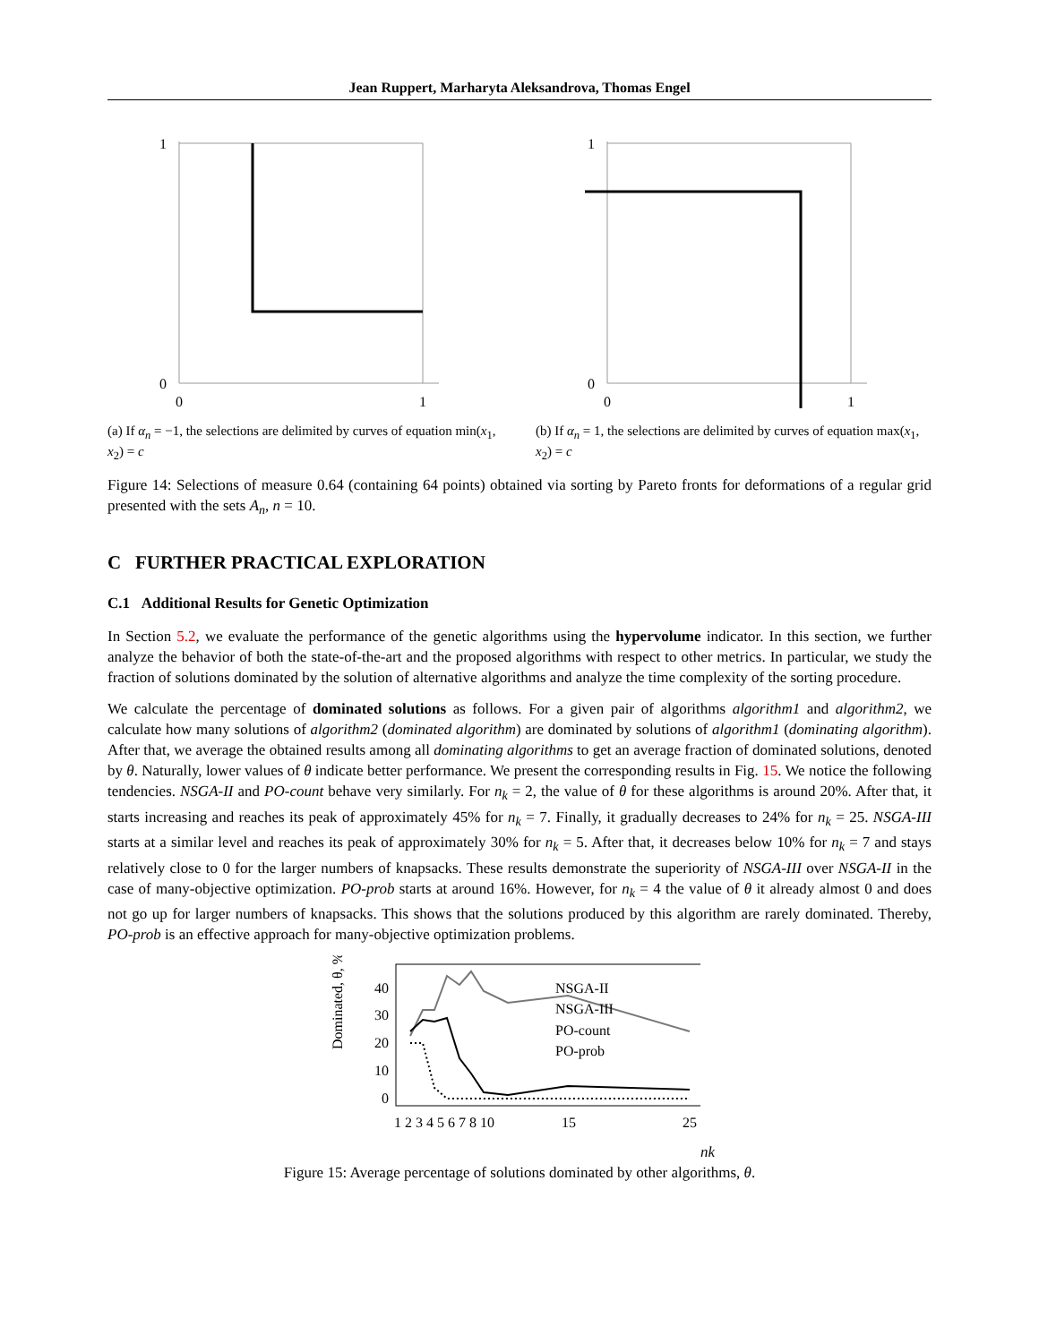Jean Ruppert, Marharyta Aleksandrova, Thomas Engel
1
0
0
1
(a) If α<sub>n</sub> = −1, the selections are delimited by curves of equation min(x<sub>1</sub>, x<sub>2</sub>) = c
1
0
0
1
(b) If α<sub>n</sub> = 1, the selections are delimited by curves of equation max(x<sub>1</sub>, x<sub>2</sub>) = c
Figure 14: Selections of measure 0.64 (containing 64 points) obtained via sorting by Pareto fronts for deformations of a regular grid presented with the sets A<sub>n</sub>, n = 10.
C FURTHER PRACTICAL EXPLORATION
C.1 Additional Results for Genetic Optimization
In Section 5.2, we evaluate the performance of the genetic algorithms using the hypervolume indicator. In this section, we further analyze the behavior of both the state-of-the-art and the proposed algorithms with respect to other metrics. In particular, we study the fraction of solutions dominated by the solution of alternative algorithms and analyze the time complexity of the sorting procedure.
We calculate the percentage of dominated solutions as follows. For a given pair of algorithms algorithm1 and algorithm2, we calculate how many solutions of algorithm2 (dominated algorithm) are dominated by solutions of algorithm1 (dominating algorithm). After that, we average the obtained results among all dominating algorithms to get an average fraction of dominated solutions, denoted by θ. Naturally, lower values of θ indicate better performance. We present the corresponding results in Fig. 15. We notice the following tendencies. NSGA-II and PO-count behave very similarly. For n<sub>k</sub> = 2, the value of θ for these algorithms is around 20%. After that, it starts increasing and reaches its peak of approximately 45% for n<sub>k</sub> = 7. Finally, it gradually decreases to 24% for n<sub>k</sub> = 25. NSGA-III starts at a similar level and reaches its peak of approximately 30% for n<sub>k</sub> = 5. After that, it decreases below 10% for n<sub>k</sub> = 7 and stays relatively close to 0 for the larger numbers of knapsacks. These results demonstrate the superiority of NSGA-III over NSGA-II in the case of many-objective optimization. PO-prob starts at around 16%. However, for n<sub>k</sub> = 4 the value of θ it already almost 0 and does not go up for larger numbers of knapsacks. This shows that the solutions produced by this algorithm are rarely dominated. Thereby, PO-prob is an effective approach for many-objective optimization problems.
Dominated, θ, %
40
30
20
10
0
NSGA-II
NSGA-III
PO-count
PO-prob
1 2 3 4 5 6 7 8 10
15
25
nk
Figure 15: Average percentage of solutions dominated by other algorithms, θ.